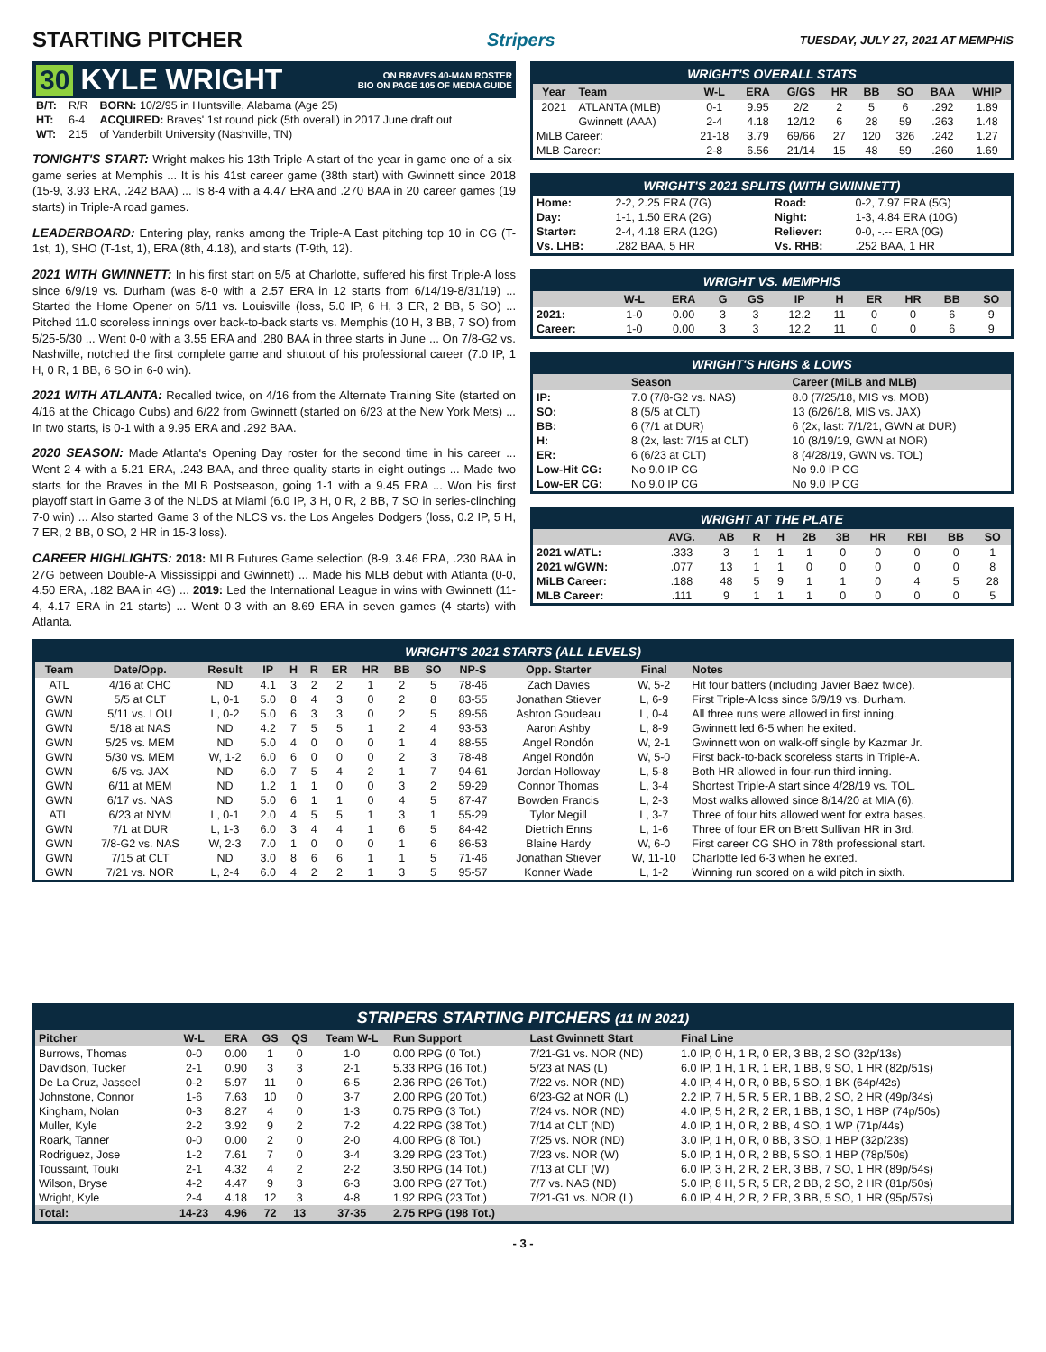STARTING PITCHER
Stripers TUESDAY, JULY 27, 2021 AT MEMPHIS
30 KYLE WRIGHT ON BRAVES 40-MAN ROSTER
BIO ON PAGE 105 OF MEDIA GUIDE
| B/T: | R/R | BORN: 10/2/95 in Huntsville, Alabama (Age 25) |
| HT: | 6-4 | ACQUIRED: Braves' 1st round pick (5th overall) in 2017 June draft out |
| WT: | 215 | of Vanderbilt University (Nashville, TN) |
TONIGHT'S START: Wright makes his 13th Triple-A start of the year in game one of a six-game series at Memphis ... It is his 41st career game (38th start) with Gwinnett since 2018 (15-9, 3.93 ERA, .242 BAA) ... Is 8-4 with a 4.47 ERA and .270 BAA in 20 career games (19 starts) in Triple-A road games.
LEADERBOARD: Entering play, ranks among the Triple-A East pitching top 10 in CG (T-1st, 1), SHO (T-1st, 1), ERA (8th, 4.18), and starts (T-9th, 12).
2021 WITH GWINNETT: In his first start on 5/5 at Charlotte, suffered his first Triple-A loss since 6/9/19 vs. Durham (was 8-0 with a 2.57 ERA in 12 starts from 6/14/19-8/31/19) ... Started the Home Opener on 5/11 vs. Louisville (loss, 5.0 IP, 6 H, 3 ER, 2 BB, 5 SO) ... Pitched 11.0 scoreless innings over back-to-back starts vs. Memphis (10 H, 3 BB, 7 SO) from 5/25-5/30 ... Went 0-0 with a 3.55 ERA and .280 BAA in three starts in June ... On 7/8-G2 vs. Nashville, notched the first complete game and shutout of his professional career (7.0 IP, 1 H, 0 R, 1 BB, 6 SO in 6-0 win).
2021 WITH ATLANTA: Recalled twice, on 4/16 from the Alternate Training Site (started on 4/16 at the Chicago Cubs) and 6/22 from Gwinnett (started on 6/23 at the New York Mets) ... In two starts, is 0-1 with a 9.95 ERA and .292 BAA.
2020 SEASON: Made Atlanta's Opening Day roster for the second time in his career ... Went 2-4 with a 5.21 ERA, .243 BAA, and three quality starts in eight outings ... Made two starts for the Braves in the MLB Postseason, going 1-1 with a 9.45 ERA ... Won his first playoff start in Game 3 of the NLDS at Miami (6.0 IP, 3 H, 0 R, 2 BB, 7 SO in series-clinching 7-0 win) ... Also started Game 3 of the NLCS vs. the Los Angeles Dodgers (loss, 0.2 IP, 5 H, 7 ER, 2 BB, 0 SO, 2 HR in 15-3 loss).
CAREER HIGHLIGHTS: 2018: MLB Futures Game selection (8-9, 3.46 ERA, .230 BAA in 27G between Double-A Mississippi and Gwinnett) ... Made his MLB debut with Atlanta (0-0, 4.50 ERA, .182 BAA in 4G) ... 2019: Led the International League in wins with Gwinnett (11-4, 4.17 ERA in 21 starts) ... Went 0-3 with an 8.69 ERA in seven games (4 starts) with Atlanta.
WRIGHT'S OVERALL STATS
| Year | Team | W-L | ERA | G/GS | HR | BB | SO | BAA | WHIP |
| --- | --- | --- | --- | --- | --- | --- | --- | --- | --- |
| 2021 | ATLANTA (MLB) | 0-1 | 9.95 | 2/2 | 2 | 5 | 6 | .292 | 1.89 |
| | Gwinnett (AAA) | 2-4 | 4.18 | 12/12 | 6 | 28 | 59 | .263 | 1.48 |
| MiLB Career: | | 21-18 | 3.79 | 69/66 | 27 | 120 | 326 | .242 | 1.27 |
| MLB Career: | | 2-8 | 6.56 | 21/14 | 15 | 48 | 59 | .260 | 1.69 |
WRIGHT'S 2021 SPLITS (WITH GWINNETT)
| Home: | 2-2, 2.25 ERA (7G) | Road: | 0-2, 7.97 ERA (5G) |
| Day: | 1-1, 1.50 ERA (2G) | Night: | 1-3, 4.84 ERA (10G) |
| Starter: | 2-4, 4.18 ERA (12G) | Reliever: | 0-0, -.-- ERA (0G) |
| Vs. LHB: | .282 BAA, 5 HR | Vs. RHB: | .252 BAA, 1 HR |
WRIGHT VS. MEMPHIS
| | W-L | ERA | G | GS | IP | H | ER | HR | BB | SO |
| --- | --- | --- | --- | --- | --- | --- | --- | --- | --- | --- |
| 2021: | 1-0 | 0.00 | 3 | 3 | 12.2 | 11 | 0 | 0 | 6 | 9 |
| Career: | 1-0 | 0.00 | 3 | 3 | 12.2 | 11 | 0 | 0 | 6 | 9 |
WRIGHT'S HIGHS & LOWS
| | Season | Career (MiLB and MLB) |
| --- | --- | --- |
| IP: | 7.0 (7/8-G2 vs. NAS) | 8.0 (7/25/18, MIS vs. MOB) |
| SO: | 8 (5/5 at CLT) | 13 (6/26/18, MIS vs. JAX) |
| BB: | 6 (7/1 at DUR) | 6 (2x, last: 7/1/21, GWN at DUR) |
| H: | 8 (2x, last: 7/15 at CLT) | 10 (8/19/19, GWN at NOR) |
| ER: | 6 (6/23 at CLT) | 8 (4/28/19, GWN vs. TOL) |
| Low-Hit CG: | No 9.0 IP CG | No 9.0 IP CG |
| Low-ER CG: | No 9.0 IP CG | No 9.0 IP CG |
WRIGHT AT THE PLATE
| | AVG. | AB | R | H | 2B | 3B | HR | RBI | BB | SO |
| --- | --- | --- | --- | --- | --- | --- | --- | --- | --- | --- |
| 2021 w/ATL: | .333 | 3 | 1 | 1 | 1 | 0 | 0 | 0 | 0 | 1 |
| 2021 w/GWN: | .077 | 13 | 1 | 1 | 0 | 0 | 0 | 0 | 0 | 8 |
| MiLB Career: | .188 | 48 | 5 | 9 | 1 | 1 | 0 | 4 | 5 | 28 |
| MLB Career: | .111 | 9 | 1 | 1 | 1 | 0 | 0 | 0 | 0 | 5 |
WRIGHT'S 2021 STARTS (ALL LEVELS)
| Team | Date/Opp. | Result | IP | H | R | ER | HR | BB | SO | NP-S | Opp. Starter | Final | Notes |
| --- | --- | --- | --- | --- | --- | --- | --- | --- | --- | --- | --- | --- | --- |
| ATL | 4/16 at CHC | ND | 4.1 | 3 | 2 | 2 | 1 | 2 | 5 | 78-46 | Zach Davies | W, 5-2 | Hit four batters (including Javier Baez twice). |
| GWN | 5/5 at CLT | L, 0-1 | 5.0 | 8 | 4 | 3 | 0 | 2 | 8 | 83-55 | Jonathan Stiever | L, 6-9 | First Triple-A loss since 6/9/19 vs. Durham. |
| GWN | 5/11 vs. LOU | L, 0-2 | 5.0 | 6 | 3 | 3 | 0 | 2 | 5 | 89-56 | Ashton Goudeau | L, 0-4 | All three runs were allowed in first inning. |
| GWN | 5/18 at NAS | ND | 4.2 | 7 | 5 | 5 | 1 | 2 | 4 | 93-53 | Aaron Ashby | L, 8-9 | Gwinnett led 6-5 when he exited. |
| GWN | 5/25 vs. MEM | ND | 5.0 | 4 | 0 | 0 | 0 | 1 | 4 | 88-55 | Angel Rondón | W, 2-1 | Gwinnett won on walk-off single by Kazmar Jr. |
| GWN | 5/30 vs. MEM | W, 1-2 | 6.0 | 6 | 0 | 0 | 0 | 2 | 3 | 78-48 | Angel Rondón | W, 5-0 | First back-to-back scoreless starts in Triple-A. |
| GWN | 6/5 vs. JAX | ND | 6.0 | 7 | 5 | 4 | 2 | 1 | 7 | 94-61 | Jordan Holloway | L, 5-8 | Both HR allowed in four-run third inning. |
| GWN | 6/11 at MEM | ND | 1.2 | 1 | 1 | 0 | 0 | 3 | 2 | 59-29 | Connor Thomas | L, 3-4 | Shortest Triple-A start since 4/28/19 vs. TOL. |
| GWN | 6/17 vs. NAS | ND | 5.0 | 6 | 1 | 1 | 0 | 4 | 5 | 87-47 | Bowden Francis | L, 2-3 | Most walks allowed since 8/14/20 at MIA (6). |
| ATL | 6/23 at NYM | L, 0-1 | 2.0 | 4 | 5 | 5 | 1 | 3 | 1 | 55-29 | Tylor Megill | L, 3-7 | Three of four hits allowed went for extra bases. |
| GWN | 7/1 at DUR | L, 1-3 | 6.0 | 3 | 4 | 4 | 1 | 6 | 5 | 84-42 | Dietrich Enns | L, 1-6 | Three of four ER on Brett Sullivan HR in 3rd. |
| GWN | 7/8-G2 vs. NAS | W, 2-3 | 7.0 | 1 | 0 | 0 | 0 | 1 | 6 | 86-53 | Blaine Hardy | W, 6-0 | First career CG SHO in 78th professional start. |
| GWN | 7/15 at CLT | ND | 3.0 | 8 | 6 | 6 | 1 | 1 | 5 | 71-46 | Jonathan Stiever | W, 11-10 | Charlotte led 6-3 when he exited. |
| GWN | 7/21 vs. NOR | L, 2-4 | 6.0 | 4 | 2 | 2 | 1 | 3 | 5 | 95-57 | Konner Wade | L, 1-2 | Winning run scored on a wild pitch in sixth. |
STRIPERS STARTING PITCHERS (11 IN 2021)
| Pitcher | W-L | ERA | GS | QS | Team W-L | Run Support | Last Gwinnett Start | Final Line |
| --- | --- | --- | --- | --- | --- | --- | --- | --- |
| Burrows, Thomas | 0-0 | 0.00 | 1 | 0 | 1-0 | 0.00 RPG (0 Tot.) | 7/21-G1 vs. NOR (ND) | 1.0 IP, 0 H, 1 R, 0 ER, 3 BB, 2 SO (32p/13s) |
| Davidson, Tucker | 2-1 | 0.90 | 3 | 3 | 2-1 | 5.33 RPG (16 Tot.) | 5/23 at NAS (L) | 6.0 IP, 1 H, 1 R, 1 ER, 1 BB, 9 SO, 1 HR (82p/51s) |
| De La Cruz, Jasseel | 0-2 | 5.97 | 11 | 0 | 6-5 | 2.36 RPG (26 Tot.) | 7/22 vs. NOR (ND) | 4.0 IP, 4 H, 0 R, 0 BB, 5 SO, 1 BK (64p/42s) |
| Johnstone, Connor | 1-6 | 7.63 | 10 | 0 | 3-7 | 2.00 RPG (20 Tot.) | 6/23-G2 at NOR (L) | 2.2 IP, 7 H, 5 R, 5 ER, 1 BB, 2 SO, 2 HR (49p/34s) |
| Kingham, Nolan | 0-3 | 8.27 | 4 | 0 | 1-3 | 0.75 RPG (3 Tot.) | 7/24 vs. NOR (ND) | 4.0 IP, 5 H, 2 R, 2 ER, 1 BB, 1 SO, 1 HBP (74p/50s) |
| Muller, Kyle | 2-2 | 3.92 | 9 | 2 | 7-2 | 4.22 RPG (38 Tot.) | 7/14 at CLT (ND) | 4.0 IP, 1 H, 0 R, 2 BB, 4 SO, 1 WP (71p/44s) |
| Roark, Tanner | 0-0 | 0.00 | 2 | 0 | 2-0 | 4.00 RPG (8 Tot.) | 7/25 vs. NOR (ND) | 3.0 IP, 1 H, 0 R, 0 BB, 3 SO, 1 HBP (32p/23s) |
| Rodriguez, Jose | 1-2 | 7.61 | 7 | 0 | 3-4 | 3.29 RPG (23 Tot.) | 7/23 vs. NOR (W) | 5.0 IP, 1 H, 0 R, 2 BB, 5 SO, 1 HBP (78p/50s) |
| Toussaint, Touki | 2-1 | 4.32 | 4 | 2 | 2-2 | 3.50 RPG (14 Tot.) | 7/13 at CLT (W) | 6.0 IP, 3 H, 2 R, 2 ER, 3 BB, 7 SO, 1 HR (89p/54s) |
| Wilson, Bryse | 4-2 | 4.47 | 9 | 3 | 6-3 | 3.00 RPG (27 Tot.) | 7/7 vs. NAS (ND) | 5.0 IP, 8 H, 5 R, 5 ER, 2 BB, 2 SO, 2 HR (81p/50s) |
| Wright, Kyle | 2-4 | 4.18 | 12 | 3 | 4-8 | 1.92 RPG (23 Tot.) | 7/21-G1 vs. NOR (L) | 6.0 IP, 4 H, 2 R, 2 ER, 3 BB, 5 SO, 1 HR (95p/57s) |
| Total: | 14-23 | 4.96 | 72 | 13 | 37-35 | 2.75 RPG (198 Tot.) | | |
- 3 -